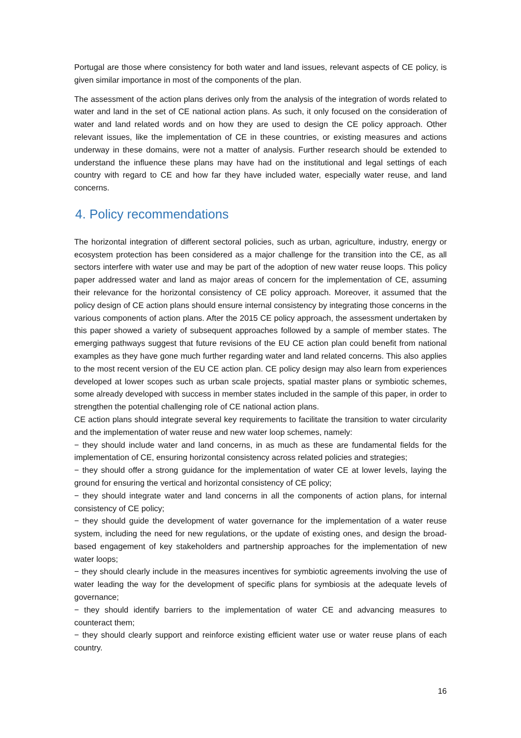Portugal are those where consistency for both water and land issues, relevant aspects of CE policy, is given similar importance in most of the components of the plan.
The assessment of the action plans derives only from the analysis of the integration of words related to water and land in the set of CE national action plans. As such, it only focused on the consideration of water and land related words and on how they are used to design the CE policy approach. Other relevant issues, like the implementation of CE in these countries, or existing measures and actions underway in these domains, were not a matter of analysis. Further research should be extended to understand the influence these plans may have had on the institutional and legal settings of each country with regard to CE and how far they have included water, especially water reuse, and land concerns.
4. Policy recommendations
The horizontal integration of different sectoral policies, such as urban, agriculture, industry, energy or ecosystem protection has been considered as a major challenge for the transition into the CE, as all sectors interfere with water use and may be part of the adoption of new water reuse loops. This policy paper addressed water and land as major areas of concern for the implementation of CE, assuming their relevance for the horizontal consistency of CE policy approach. Moreover, it assumed that the policy design of CE action plans should ensure internal consistency by integrating those concerns in the various components of action plans. After the 2015 CE policy approach, the assessment undertaken by this paper showed a variety of subsequent approaches followed by a sample of member states. The emerging pathways suggest that future revisions of the EU CE action plan could benefit from national examples as they have gone much further regarding water and land related concerns. This also applies to the most recent version of the EU CE action plan. CE policy design may also learn from experiences developed at lower scopes such as urban scale projects, spatial master plans or symbiotic schemes, some already developed with success in member states included in the sample of this paper, in order to strengthen the potential challenging role of CE national action plans.
CE action plans should integrate several key requirements to facilitate the transition to water circularity and the implementation of water reuse and new water loop schemes, namely:
− they should include water and land concerns, in as much as these are fundamental fields for the implementation of CE, ensuring horizontal consistency across related policies and strategies;
− they should offer a strong guidance for the implementation of water CE at lower levels, laying the ground for ensuring the vertical and horizontal consistency of CE policy;
− they should integrate water and land concerns in all the components of action plans, for internal consistency of CE policy;
− they should guide the development of water governance for the implementation of a water reuse system, including the need for new regulations, or the update of existing ones, and design the broad-based engagement of key stakeholders and partnership approaches for the implementation of new water loops;
− they should clearly include in the measures incentives for symbiotic agreements involving the use of water leading the way for the development of specific plans for symbiosis at the adequate levels of governance;
− they should identify barriers to the implementation of water CE and advancing measures to counteract them;
− they should clearly support and reinforce existing efficient water use or water reuse plans of each country.
16